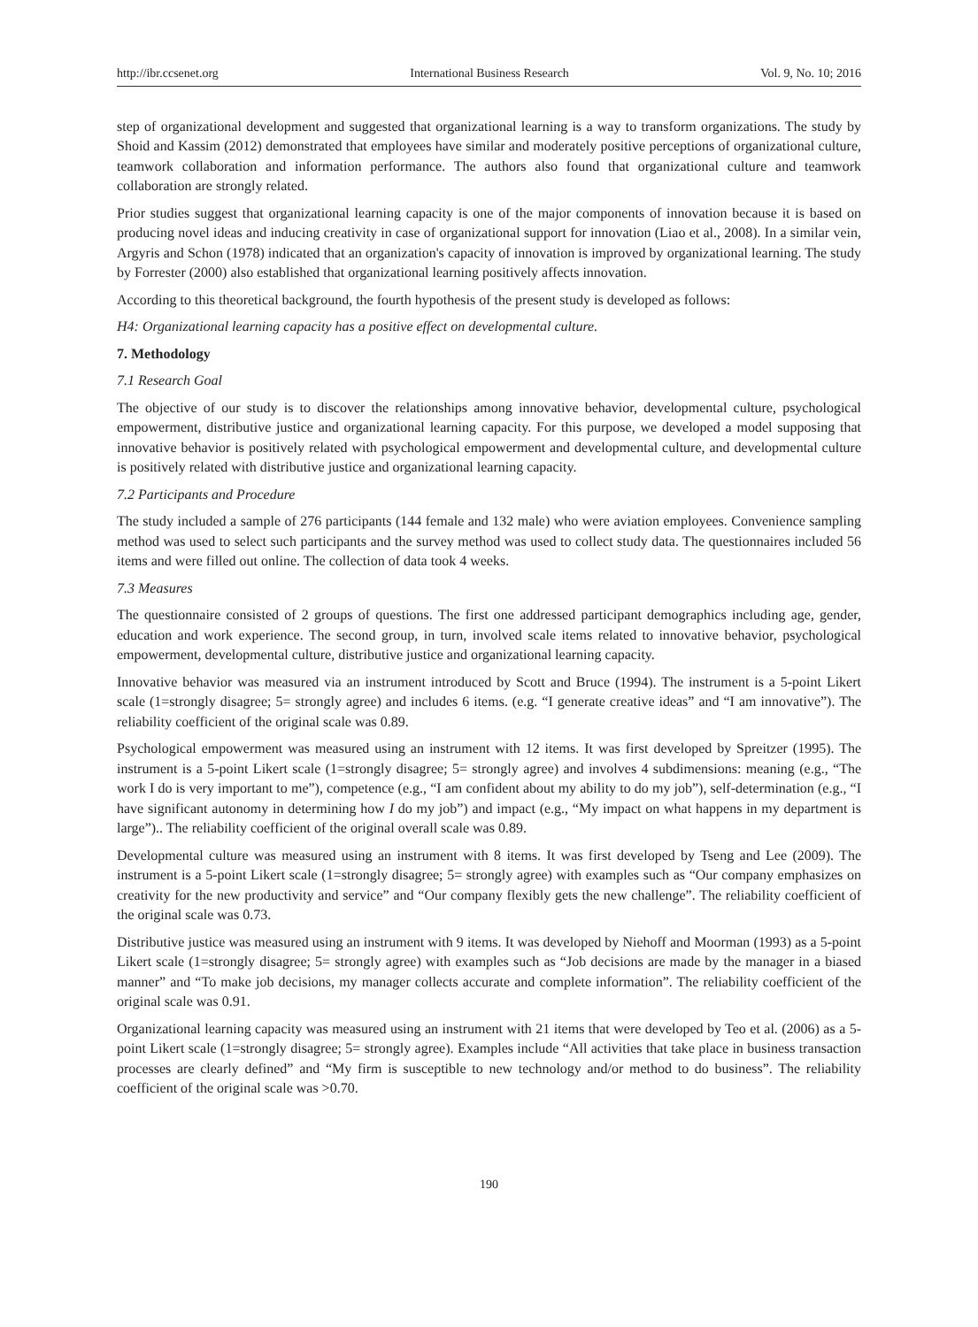http://ibr.ccsenet.org International Business Research Vol. 9, No. 10; 2016
step of organizational development and suggested that organizational learning is a way to transform organizations. The study by Shoid and Kassim (2012) demonstrated that employees have similar and moderately positive perceptions of organizational culture, teamwork collaboration and information performance. The authors also found that organizational culture and teamwork collaboration are strongly related.
Prior studies suggest that organizational learning capacity is one of the major components of innovation because it is based on producing novel ideas and inducing creativity in case of organizational support for innovation (Liao et al., 2008). In a similar vein, Argyris and Schon (1978) indicated that an organization's capacity of innovation is improved by organizational learning. The study by Forrester (2000) also established that organizational learning positively affects innovation.
According to this theoretical background, the fourth hypothesis of the present study is developed as follows:
H4: Organizational learning capacity has a positive effect on developmental culture.
7. Methodology
7.1 Research Goal
The objective of our study is to discover the relationships among innovative behavior, developmental culture, psychological empowerment, distributive justice and organizational learning capacity. For this purpose, we developed a model supposing that innovative behavior is positively related with psychological empowerment and developmental culture, and developmental culture is positively related with distributive justice and organizational learning capacity.
7.2 Participants and Procedure
The study included a sample of 276 participants (144 female and 132 male) who were aviation employees. Convenience sampling method was used to select such participants and the survey method was used to collect study data. The questionnaires included 56 items and were filled out online. The collection of data took 4 weeks.
7.3 Measures
The questionnaire consisted of 2 groups of questions. The first one addressed participant demographics including age, gender, education and work experience. The second group, in turn, involved scale items related to innovative behavior, psychological empowerment, developmental culture, distributive justice and organizational learning capacity.
Innovative behavior was measured via an instrument introduced by Scott and Bruce (1994). The instrument is a 5-point Likert scale (1=strongly disagree; 5= strongly agree) and includes 6 items. (e.g. “I generate creative ideas” and “I am innovative”). The reliability coefficient of the original scale was 0.89.
Psychological empowerment was measured using an instrument with 12 items. It was first developed by Spreitzer (1995). The instrument is a 5-point Likert scale (1=strongly disagree; 5= strongly agree) and involves 4 subdimensions: meaning (e.g., “The work I do is very important to me”), competence (e.g., “I am confident about my ability to do my job”), self-determination (e.g., “I have significant autonomy in determining how I do my job”) and impact (e.g., “My impact on what happens in my department is large”).. The reliability coefficient of the original overall scale was 0.89.
Developmental culture was measured using an instrument with 8 items. It was first developed by Tseng and Lee (2009). The instrument is a 5-point Likert scale (1=strongly disagree; 5= strongly agree) with examples such as “Our company emphasizes on creativity for the new productivity and service” and “Our company flexibly gets the new challenge”. The reliability coefficient of the original scale was 0.73.
Distributive justice was measured using an instrument with 9 items. It was developed by Niehoff and Moorman (1993) as a 5-point Likert scale (1=strongly disagree; 5= strongly agree) with examples such as “Job decisions are made by the manager in a biased manner” and “To make job decisions, my manager collects accurate and complete information”. The reliability coefficient of the original scale was 0.91.
Organizational learning capacity was measured using an instrument with 21 items that were developed by Teo et al. (2006) as a 5-point Likert scale (1=strongly disagree; 5= strongly agree). Examples include “All activities that take place in business transaction processes are clearly defined” and “My firm is susceptible to new technology and/or method to do business”. The reliability coefficient of the original scale was >0.70.
190